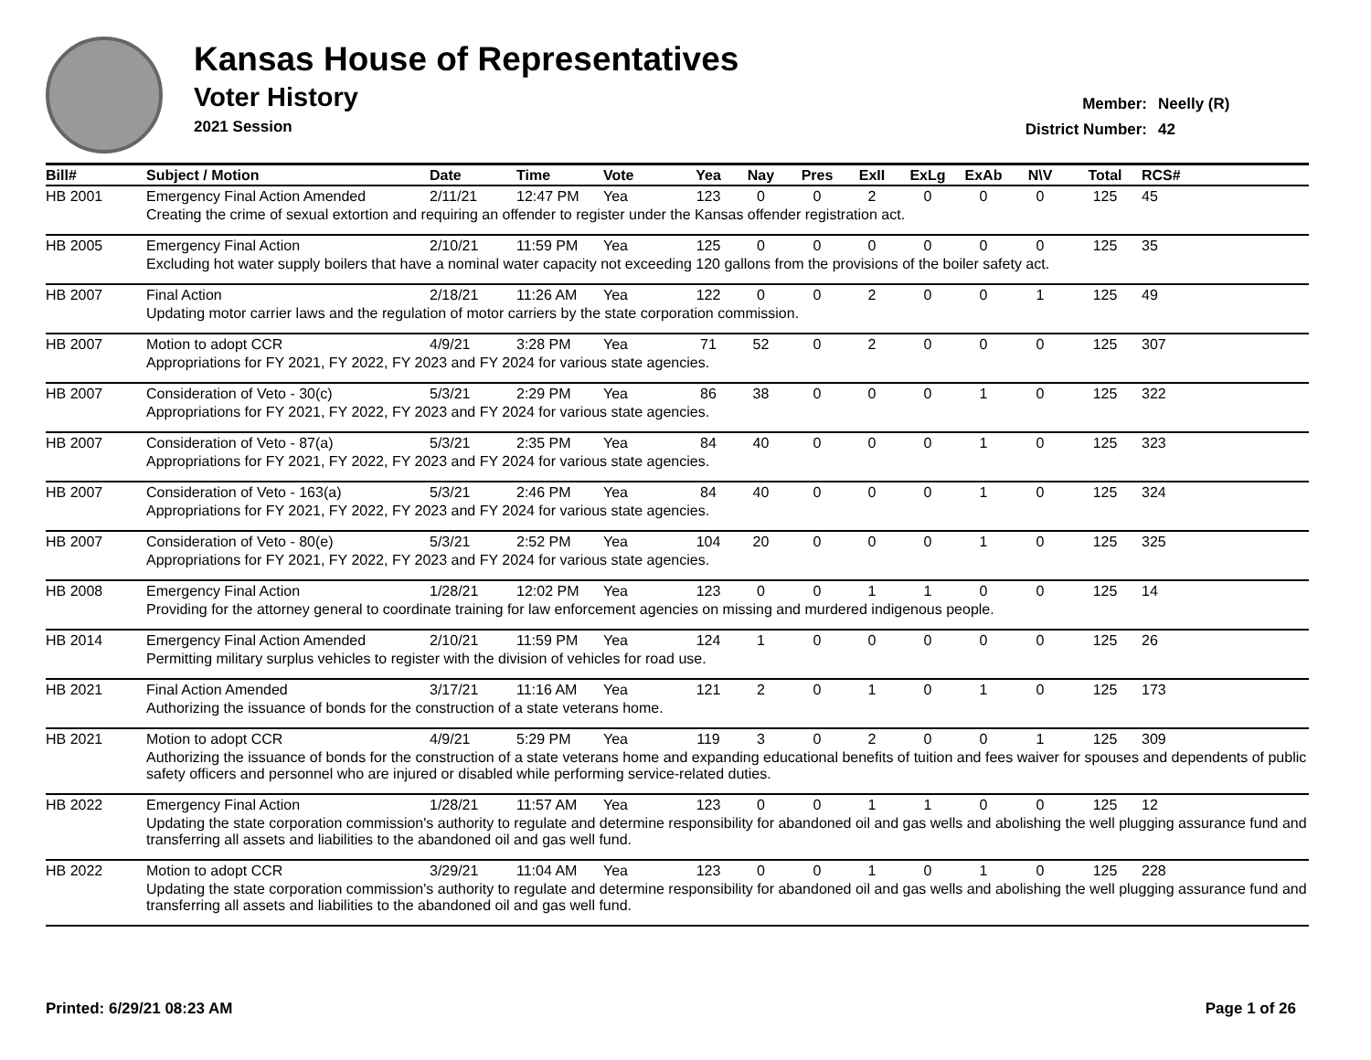Kansas House of Representatives
Voter History
2021 Session
Member: Neelly (R)
District Number: 42
| Bill# | Subject / Motion | Date | Time | Vote | Yea | Nay | Pres | ExII | ExLg | ExAb | N\V | Total | RCS# |
| --- | --- | --- | --- | --- | --- | --- | --- | --- | --- | --- | --- | --- | --- |
| HB 2001 | Emergency Final Action Amended | 2/11/21 | 12:47 PM | Yea | 123 | 0 | 0 | 2 | 0 | 0 | 0 | 125 | 45 |
| | Creating the crime of sexual extortion and requiring an offender to register under the Kansas offender registration act. | | | | | | | | | | | | |
| HB 2005 | Emergency Final Action | 2/10/21 | 11:59 PM | Yea | 125 | 0 | 0 | 0 | 0 | 0 | 0 | 125 | 35 |
| | Excluding hot water supply boilers that have a nominal water capacity not exceeding 120 gallons from the provisions of the boiler safety act. | | | | | | | | | | | | |
| HB 2007 | Final Action | 2/18/21 | 11:26 AM | Yea | 122 | 0 | 0 | 2 | 0 | 0 | 1 | 125 | 49 |
| | Updating motor carrier laws and the regulation of motor carriers by the state corporation commission. | | | | | | | | | | | | |
| HB 2007 | Motion to adopt CCR | 4/9/21 | 3:28 PM | Yea | 71 | 52 | 0 | 2 | 0 | 0 | 0 | 125 | 307 |
| | Appropriations for FY 2021, FY 2022, FY 2023 and FY 2024 for various state agencies. | | | | | | | | | | | | |
| HB 2007 | Consideration of Veto - 30(c) | 5/3/21 | 2:29 PM | Yea | 86 | 38 | 0 | 0 | 0 | 1 | 0 | 125 | 322 |
| | Appropriations for FY 2021, FY 2022, FY 2023 and FY 2024 for various state agencies. | | | | | | | | | | | | |
| HB 2007 | Consideration of Veto - 87(a) | 5/3/21 | 2:35 PM | Yea | 84 | 40 | 0 | 0 | 0 | 1 | 0 | 125 | 323 |
| | Appropriations for FY 2021, FY 2022, FY 2023 and FY 2024 for various state agencies. | | | | | | | | | | | | |
| HB 2007 | Consideration of Veto - 163(a) | 5/3/21 | 2:46 PM | Yea | 84 | 40 | 0 | 0 | 0 | 1 | 0 | 125 | 324 |
| | Appropriations for FY 2021, FY 2022, FY 2023 and FY 2024 for various state agencies. | | | | | | | | | | | | |
| HB 2007 | Consideration of Veto - 80(e) | 5/3/21 | 2:52 PM | Yea | 104 | 20 | 0 | 0 | 0 | 1 | 0 | 125 | 325 |
| | Appropriations for FY 2021, FY 2022, FY 2023 and FY 2024 for various state agencies. | | | | | | | | | | | | |
| HB 2008 | Emergency Final Action | 1/28/21 | 12:02 PM | Yea | 123 | 0 | 0 | 1 | 1 | 0 | 0 | 125 | 14 |
| | Providing for the attorney general to coordinate training for law enforcement agencies on missing and murdered indigenous people. | | | | | | | | | | | | |
| HB 2014 | Emergency Final Action Amended | 2/10/21 | 11:59 PM | Yea | 124 | 1 | 0 | 0 | 0 | 0 | 0 | 125 | 26 |
| | Permitting military surplus vehicles to register with the division of vehicles for road use. | | | | | | | | | | | | |
| HB 2021 | Final Action Amended | 3/17/21 | 11:16 AM | Yea | 121 | 2 | 0 | 1 | 0 | 1 | 0 | 125 | 173 |
| | Authorizing the issuance of bonds for the construction of a state veterans home. | | | | | | | | | | | | |
| HB 2021 | Motion to adopt CCR | 4/9/21 | 5:29 PM | Yea | 119 | 3 | 0 | 2 | 0 | 0 | 1 | 125 | 309 |
| | Authorizing the issuance of bonds for the construction of a state veterans home and expanding educational benefits of tuition and fees waiver for spouses and dependents of public safety officers and personnel who are injured or disabled while performing service-related duties. | | | | | | | | | | | | |
| HB 2022 | Emergency Final Action | 1/28/21 | 11:57 AM | Yea | 123 | 0 | 0 | 1 | 1 | 0 | 0 | 125 | 12 |
| | Updating the state corporation commission's authority to regulate and determine responsibility for abandoned oil and gas wells and abolishing the well plugging assurance fund and transferring all assets and liabilities to the abandoned oil and gas well fund. | | | | | | | | | | | | |
| HB 2022 | Motion to adopt CCR | 3/29/21 | 11:04 AM | Yea | 123 | 0 | 0 | 1 | 0 | 1 | 0 | 125 | 228 |
| | Updating the state corporation commission's authority to regulate and determine responsibility for abandoned oil and gas wells and abolishing the well plugging assurance fund and transferring all assets and liabilities to the abandoned oil and gas well fund. | | | | | | | | | | | | |
Printed: 6/29/21 08:23 AM Page 1 of 26